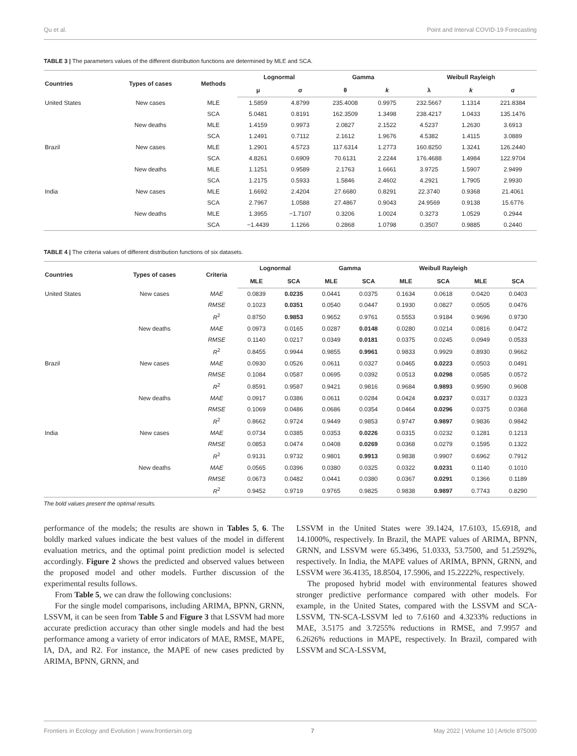Qu et al. Point and Interval COVID-19 Forecasting
TABLE 3 | The parameters values of the different distribution functions are determined by MLE and SCA.
| Countries | Types of cases | Methods | Lognormal | | Gamma | | Weibull Rayleigh | | |
| --- | --- | --- | --- | --- | --- | --- | --- | --- | --- |
| | | | μ | σ | θ | k | λ | k | σ |
| United States | New cases | MLE | 1.5859 | 4.8799 | 235.4008 | 0.9975 | 232.5667 | 1.1314 | 221.8384 |
| | | SCA | 5.0481 | 0.8191 | 162.3509 | 1.3498 | 238.4217 | 1.0433 | 135.1476 |
| | New deaths | MLE | 1.4159 | 0.9973 | 2.0827 | 2.1522 | 4.5237 | 1.2630 | 3.6913 |
| | | SCA | 1.2491 | 0.7112 | 2.1612 | 1.9676 | 4.5382 | 1.4115 | 3.0889 |
| Brazil | New cases | MLE | 1.2901 | 4.5723 | 117.6314 | 1.2773 | 160.8250 | 1.3241 | 126.2440 |
| | | SCA | 4.8261 | 0.6909 | 70.6131 | 2.2244 | 176.4688 | 1.4984 | 122.9704 |
| | New deaths | MLE | 1.1251 | 0.9589 | 2.1763 | 1.6661 | 3.9725 | 1.5907 | 2.9499 |
| | | SCA | 1.2175 | 0.5933 | 1.5846 | 2.4602 | 4.2921 | 1.7905 | 2.9930 |
| India | New cases | MLE | 1.6692 | 2.4204 | 27.6680 | 0.8291 | 22.3740 | 0.9368 | 21.4061 |
| | | SCA | 2.7967 | 1.0588 | 27.4867 | 0.9043 | 24.9569 | 0.9138 | 15.6776 |
| | New deaths | MLE | 1.3955 | −1.7107 | 0.3206 | 1.0024 | 0.3273 | 1.0529 | 0.2944 |
| | | SCA | −1.4439 | 1.1266 | 0.2868 | 1.0798 | 0.3507 | 0.9885 | 0.2440 |
TABLE 4 | The criteria values of different distribution functions of six datasets.
| Countries | Types of cases | Criteria | Lognormal | | Gamma | | Weibull Rayleigh | | | |
| --- | --- | --- | --- | --- | --- | --- | --- | --- | --- | --- |
| | | | MLE | SCA | MLE | SCA | MLE | SCA | MLE | SCA |
| United States | New cases | MAE | 0.0839 | 0.0235 | 0.0441 | 0.0375 | 0.1634 | 0.0618 | 0.0420 | 0.0403 |
| | | RMSE | 0.1023 | 0.0351 | 0.0540 | 0.0447 | 0.1930 | 0.0827 | 0.0505 | 0.0476 |
| | | R<sup>2</sup> | 0.8750 | 0.9853 | 0.9652 | 0.9761 | 0.5553 | 0.9184 | 0.9696 | 0.9730 |
| | New deaths | MAE | 0.0973 | 0.0165 | 0.0287 | 0.0148 | 0.0280 | 0.0214 | 0.0816 | 0.0472 |
| | | RMSE | 0.1140 | 0.0217 | 0.0349 | 0.0181 | 0.0375 | 0.0245 | 0.0949 | 0.0533 |
| | | R<sup>2</sup> | 0.8455 | 0.9944 | 0.9855 | 0.9961 | 0.9833 | 0.9929 | 0.8930 | 0.9662 |
| Brazil | New cases | MAE | 0.0930 | 0.0526 | 0.0611 | 0.0327 | 0.0465 | 0.0223 | 0.0503 | 0.0491 |
| | | RMSE | 0.1084 | 0.0587 | 0.0695 | 0.0392 | 0.0513 | 0.0298 | 0.0585 | 0.0572 |
| | | R<sup>2</sup> | 0.8591 | 0.9587 | 0.9421 | 0.9816 | 0.9684 | 0.9893 | 0.9590 | 0.9608 |
| | New deaths | MAE | 0.0917 | 0.0386 | 0.0611 | 0.0284 | 0.0424 | 0.0237 | 0.0317 | 0.0323 |
| | | RMSE | 0.1069 | 0.0486 | 0.0686 | 0.0354 | 0.0464 | 0.0296 | 0.0375 | 0.0368 |
| | | R<sup>2</sup> | 0.8662 | 0.9724 | 0.9449 | 0.9853 | 0.9747 | 0.9897 | 0.9836 | 0.9842 |
| India | New cases | MAE | 0.0734 | 0.0385 | 0.0353 | 0.0226 | 0.0315 | 0.0232 | 0.1281 | 0.1213 |
| | | RMSE | 0.0853 | 0.0474 | 0.0408 | 0.0269 | 0.0368 | 0.0279 | 0.1595 | 0.1322 |
| | | R<sup>2</sup> | 0.9131 | 0.9732 | 0.9801 | 0.9913 | 0.9838 | 0.9907 | 0.6962 | 0.7912 |
| | New deaths | MAE | 0.0565 | 0.0396 | 0.0380 | 0.0325 | 0.0322 | 0.0231 | 0.1140 | 0.1010 |
| | | RMSE | 0.0673 | 0.0482 | 0.0441 | 0.0380 | 0.0367 | 0.0291 | 0.1366 | 0.1189 |
| | | R<sup>2</sup> | 0.9452 | 0.9719 | 0.9765 | 0.9825 | 0.9838 | 0.9897 | 0.7743 | 0.8290 |
The bold values present the optimal results.
performance of the models; the results are shown in Tables 5, 6. The boldly marked values indicate the best values of the model in different evaluation metrics, and the optimal point prediction model is selected accordingly. Figure 2 shows the predicted and observed values between the proposed model and other models. Further discussion of the experimental results follows.
From Table 5, we can draw the following conclusions:
For the single model comparisons, including ARIMA, BPNN, GRNN, LSSVM, it can be seen from Table 5 and Figure 3 that LSSVM had more accurate prediction accuracy than other single models and had the best performance among a variety of error indicators of MAE, RMSE, MAPE, IA, DA, and R2. For instance, the MAPE of new cases predicted by ARIMA, BPNN, GRNN, and
LSSVM in the United States were 39.1424, 17.6103, 15.6918, and 14.1000%, respectively. In Brazil, the MAPE values of ARIMA, BPNN, GRNN, and LSSVM were 65.3496, 51.0333, 53.7500, and 51.2592%, respectively. In India, the MAPE values of ARIMA, BPNN, GRNN, and LSSVM were 36.4135, 18.8504, 17.5906, and 15.2222%, respectively.
The proposed hybrid model with environmental features showed stronger predictive performance compared with other models. For example, in the United States, compared with the LSSVM and SCA-LSSVM, TN-SCA-LSSVM led to 7.6160 and 4.3233% reductions in MAE, 3.5175 and 3.7255% reductions in RMSE, and 7.9957 and 6.2626% reductions in MAPE, respectively. In Brazil, compared with LSSVM and SCA-LSSVM,
Frontiers in Ecology and Evolution | www.frontiersin.org 7 May 2022 | Volume 10 | Article 875000